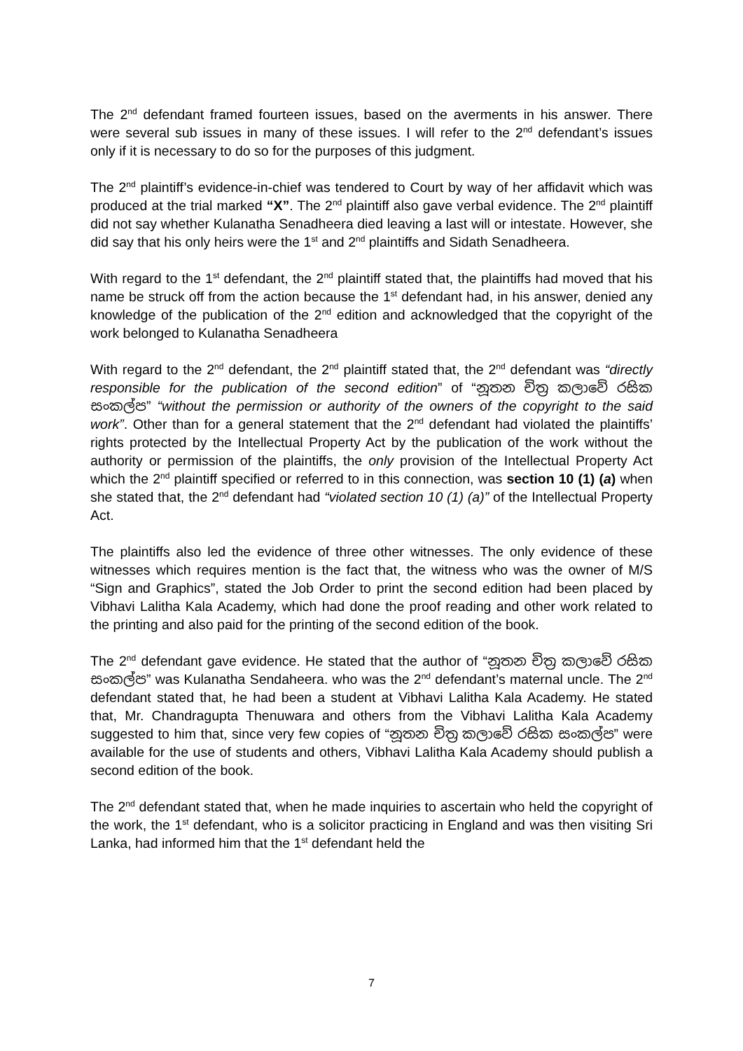The 2<sup>nd</sup> defendant framed fourteen issues, based on the averments in his answer. There were several sub issues in many of these issues. I will refer to the 2<sup>nd</sup> defendant’s issues only if it is necessary to do so for the purposes of this judgment.
The 2<sup>nd</sup> plaintiff’s evidence-in-chief was tendered to Court by way of her affidavit which was produced at the trial marked “X”. The 2<sup>nd</sup> plaintiff also gave verbal evidence. The 2<sup>nd</sup> plaintiff did not say whether Kulanatha Senadheera died leaving a last will or intestate. However, she did say that his only heirs were the 1<sup>st</sup> and 2<sup>nd</sup> plaintiffs and Sidath Senadheera.
With regard to the 1<sup>st</sup> defendant, the 2<sup>nd</sup> plaintiff stated that, the plaintiffs had moved that his name be struck off from the action because the 1<sup>st</sup> defendant had, in his answer, denied any knowledge of the publication of the 2<sup>nd</sup> edition and acknowledged that the copyright of the work belonged to Kulanatha Senadheera
With regard to the 2<sup>nd</sup> defendant, the 2<sup>nd</sup> plaintiff stated that, the 2<sup>nd</sup> defendant was “directly responsible for the publication of the second edition” of “නූතන චිත්‍ර කලාවේ රසික සංකල්ප” “without the permission or authority of the owners of the copyright to the said work”. Other than for a general statement that the 2<sup>nd</sup> defendant had violated the plaintiffs’ rights protected by the Intellectual Property Act by the publication of the work without the authority or permission of the plaintiffs, the only provision of the Intellectual Property Act which the 2<sup>nd</sup> plaintiff specified or referred to in this connection, was section 10 (1) (a) when she stated that, the 2<sup>nd</sup> defendant had “violated section 10 (1) (a)” of the Intellectual Property Act.
The plaintiffs also led the evidence of three other witnesses. The only evidence of these witnesses which requires mention is the fact that, the witness who was the owner of M/S “Sign and Graphics”, stated the Job Order to print the second edition had been placed by Vibhavi Lalitha Kala Academy, which had done the proof reading and other work related to the printing and also paid for the printing of the second edition of the book.
The 2<sup>nd</sup> defendant gave evidence. He stated that the author of “නූතන චිත්‍ර කලාවේ රසික සංකල්ප” was Kulanatha Sendaheera. who was the 2<sup>nd</sup> defendant’s maternal uncle. The 2<sup>nd</sup> defendant stated that, he had been a student at Vibhavi Lalitha Kala Academy. He stated that, Mr. Chandragupta Thenuwara and others from the Vibhavi Lalitha Kala Academy suggested to him that, since very few copies of “නූතන චිත්‍ර කලාවේ රසික සංකල්ප” were available for the use of students and others, Vibhavi Lalitha Kala Academy should publish a second edition of the book.
The 2<sup>nd</sup> defendant stated that, when he made inquiries to ascertain who held the copyright of the work, the 1<sup>st</sup> defendant, who is a solicitor practicing in England and was then visiting Sri Lanka, had informed him that the 1<sup>st</sup> defendant held the
7